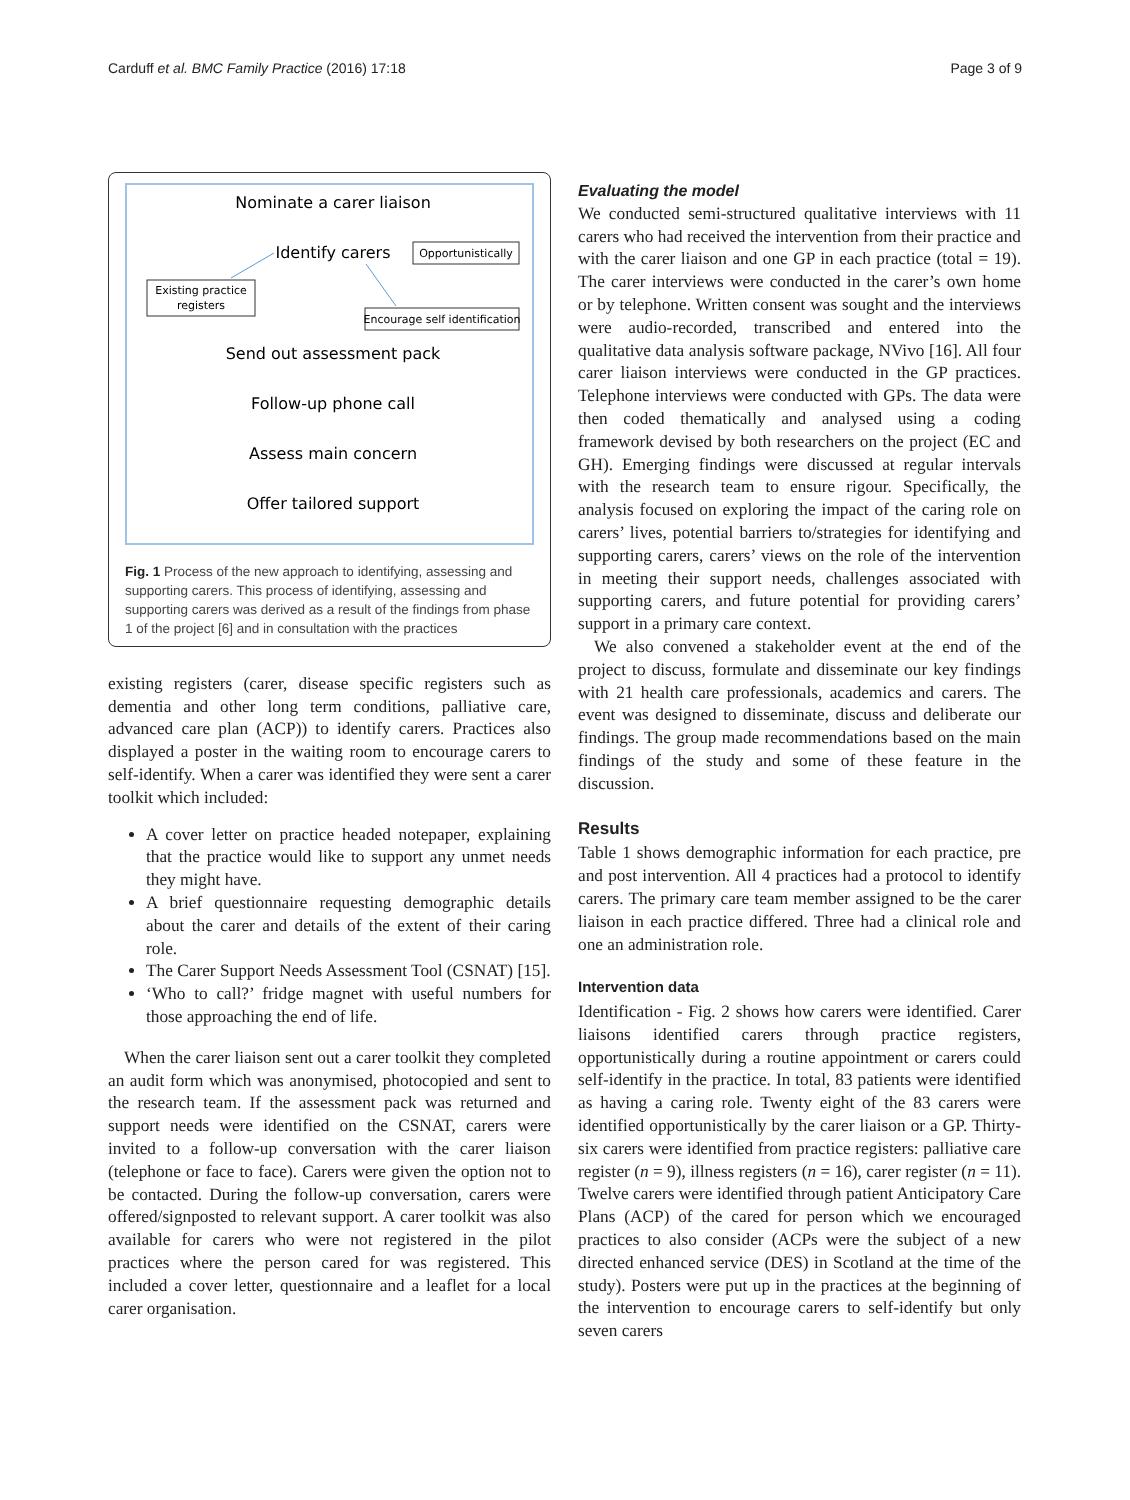Carduff et al. BMC Family Practice (2016) 17:18 Page 3 of 9
Nominate a carer liaison
Identify carers
Opportunistically
Existing practice
registers
Encourage self identification
Send out assessment pack
Follow-up phone call
Assess main concern
Offer tailored support
Fig. 1 Process of the new approach to identifying, assessing and supporting carers. This process of identifying, assessing and supporting carers was derived as a result of the findings from phase 1 of the project [6] and in consultation with the practices
existing registers (carer, disease specific registers such as dementia and other long term conditions, palliative care, advanced care plan (ACP)) to identify carers. Practices also displayed a poster in the waiting room to encourage carers to self-identify. When a carer was identified they were sent a carer toolkit which included:
A cover letter on practice headed notepaper, explaining that the practice would like to support any unmet needs they might have.
A brief questionnaire requesting demographic details about the carer and details of the extent of their caring role.
The Carer Support Needs Assessment Tool (CSNAT) [15].
‘Who to call?’ fridge magnet with useful numbers for those approaching the end of life.
When the carer liaison sent out a carer toolkit they completed an audit form which was anonymised, photocopied and sent to the research team. If the assessment pack was returned and support needs were identified on the CSNAT, carers were invited to a follow-up conversation with the carer liaison (telephone or face to face). Carers were given the option not to be contacted. During the follow-up conversation, carers were offered/signposted to relevant support. A carer toolkit was also available for carers who were not registered in the pilot practices where the person cared for was registered. This included a cover letter, questionnaire and a leaflet for a local carer organisation.
Evaluating the model
We conducted semi-structured qualitative interviews with 11 carers who had received the intervention from their practice and with the carer liaison and one GP in each practice (total = 19). The carer interviews were conducted in the carer’s own home or by telephone. Written consent was sought and the interviews were audio-recorded, transcribed and entered into the qualitative data analysis software package, NVivo [16]. All four carer liaison interviews were conducted in the GP practices. Telephone interviews were conducted with GPs. The data were then coded thematically and analysed using a coding framework devised by both researchers on the project (EC and GH). Emerging findings were discussed at regular intervals with the research team to ensure rigour. Specifically, the analysis focused on exploring the impact of the caring role on carers’ lives, potential barriers to/strategies for identifying and supporting carers, carers’ views on the role of the intervention in meeting their support needs, challenges associated with supporting carers, and future potential for providing carers’ support in a primary care context.
We also convened a stakeholder event at the end of the project to discuss, formulate and disseminate our key findings with 21 health care professionals, academics and carers. The event was designed to disseminate, discuss and deliberate our findings. The group made recommendations based on the main findings of the study and some of these feature in the discussion.
Results
Table 1 shows demographic information for each practice, pre and post intervention. All 4 practices had a protocol to identify carers. The primary care team member assigned to be the carer liaison in each practice differed. Three had a clinical role and one an administration role.
Intervention data
Identification - Fig. 2 shows how carers were identified. Carer liaisons identified carers through practice registers, opportunistically during a routine appointment or carers could self-identify in the practice. In total, 83 patients were identified as having a caring role. Twenty eight of the 83 carers were identified opportunistically by the carer liaison or a GP. Thirty-six carers were identified from practice registers: palliative care register (n = 9), illness registers (n = 16), carer register (n = 11). Twelve carers were identified through patient Anticipatory Care Plans (ACP) of the cared for person which we encouraged practices to also consider (ACPs were the subject of a new directed enhanced service (DES) in Scotland at the time of the study). Posters were put up in the practices at the beginning of the intervention to encourage carers to self-identify but only seven carers